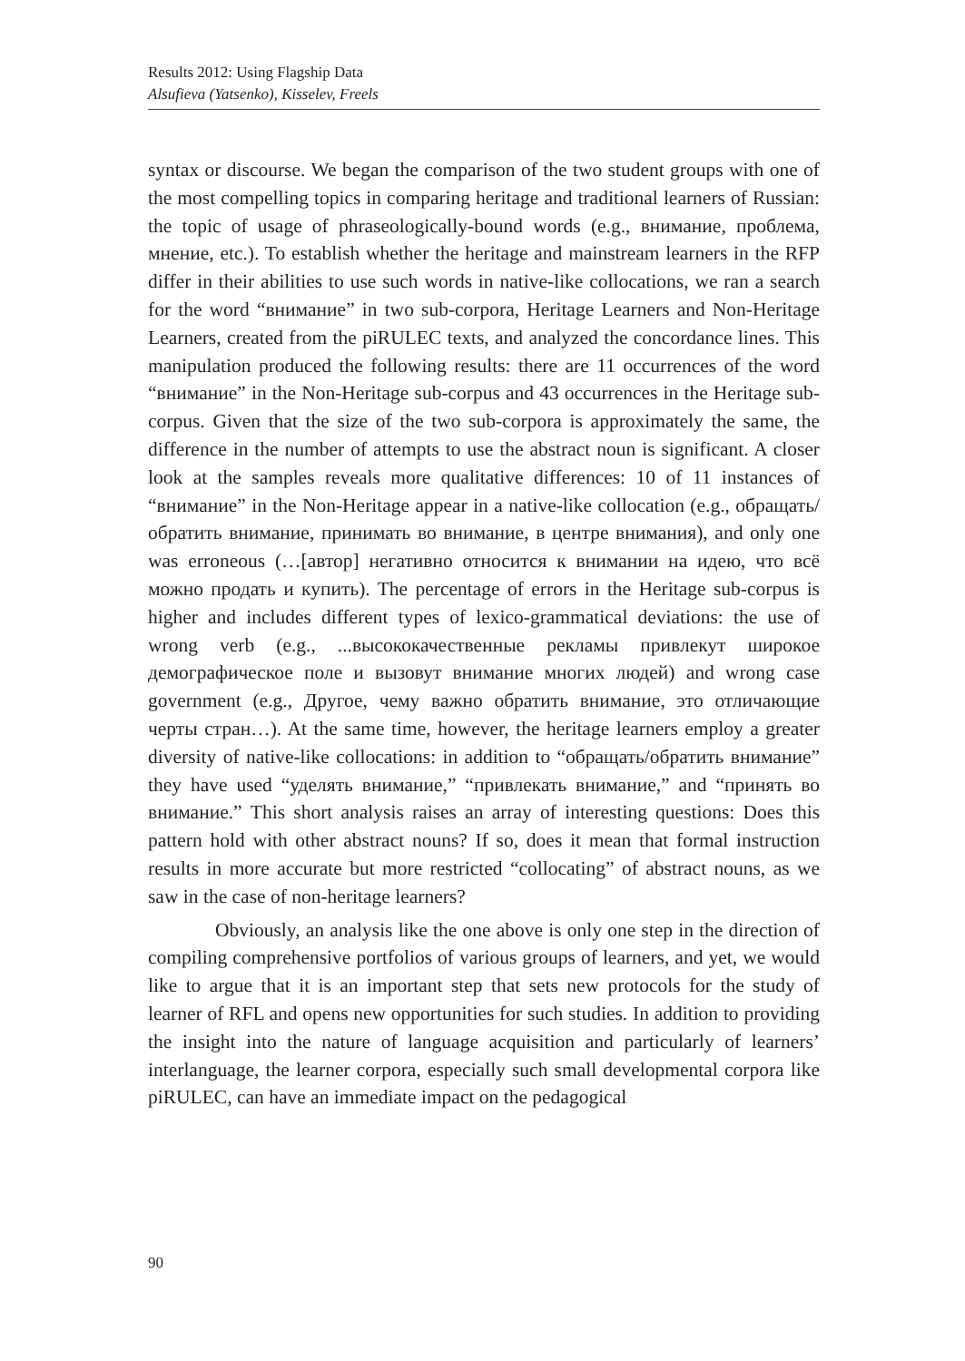Results 2012: Using Flagship Data
Alsufieva (Yatsenko), Kisselev, Freels
syntax or discourse. We began the comparison of the two student groups with one of the most compelling topics in comparing heritage and traditional learners of Russian: the topic of usage of phraseologically-bound words (e.g., внимание, проблема, мнение, etc.). To establish whether the heritage and mainstream learners in the RFP differ in their abilities to use such words in native-like collocations, we ran a search for the word “внимание” in two sub-corpora, Heritage Learners and Non-Heritage Learners, created from the piRULEC texts, and analyzed the concordance lines. This manipulation produced the following results: there are 11 occurrences of the word “внимание” in the Non-Heritage sub-corpus and 43 occurrences in the Heritage sub-corpus. Given that the size of the two sub-corpora is approximately the same, the difference in the number of attempts to use the abstract noun is significant. A closer look at the samples reveals more qualitative differences: 10 of 11 instances of “внимание” in the Non-Heritage appear in a native-like collocation (e.g., обращать/обратить внимание, принимать во внимание, в центре внимания), and only one was erroneous (…[автор] негативно относится к внимании на идею, что всё можно продать и купить). The percentage of errors in the Heritage sub-corpus is higher and includes different types of lexico-grammatical deviations: the use of wrong verb (e.g., ...высококачественные рекламы привлекут широкое демографическое поле и вызовут внимание многих людей) and wrong case government (e.g., Другое, чему важно обратить внимание, это отличающие черты стран…). At the same time, however, the heritage learners employ a greater diversity of native-like collocations: in addition to “обращать/обратить внимание” they have used “уделять внимание,” “привлекать внимание,” and “принять во внимание.” This short analysis raises an array of interesting questions: Does this pattern hold with other abstract nouns? If so, does it mean that formal instruction results in more accurate but more restricted “collocating” of abstract nouns, as we saw in the case of non-heritage learners?
Obviously, an analysis like the one above is only one step in the direction of compiling comprehensive portfolios of various groups of learners, and yet, we would like to argue that it is an important step that sets new protocols for the study of learner of RFL and opens new opportunities for such studies. In addition to providing the insight into the nature of language acquisition and particularly of learners’ interlanguage, the learner corpora, especially such small developmental corpora like piRULEC, can have an immediate impact on the pedagogical
90